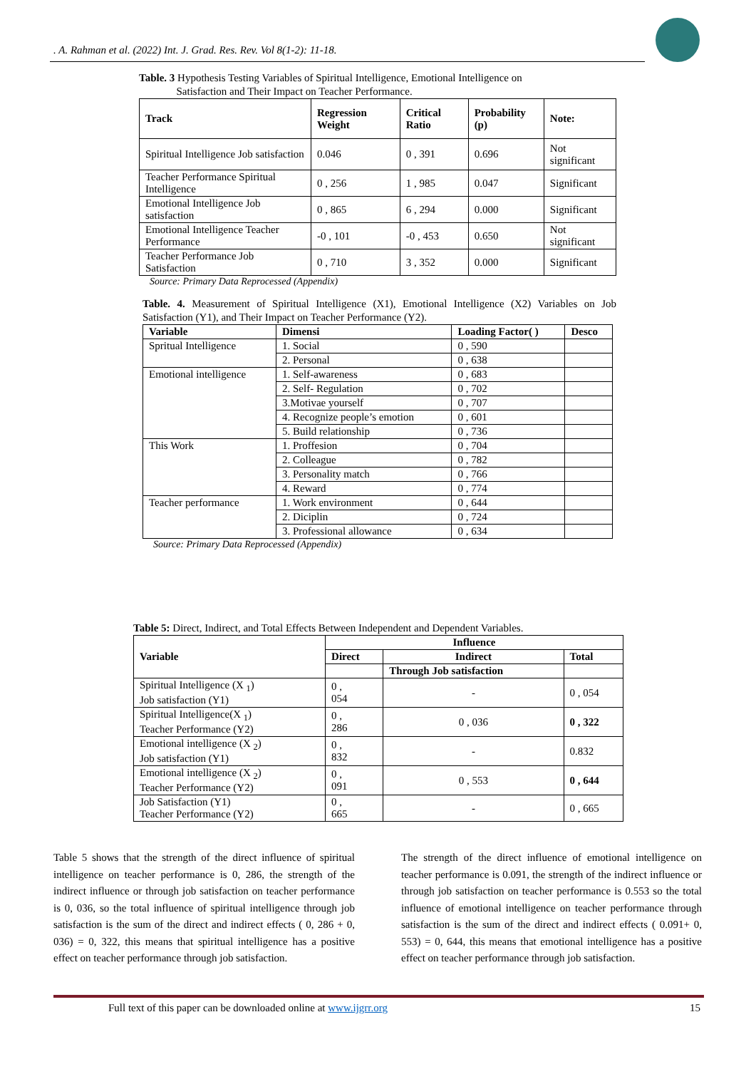. A. Rahman et al. (2022) Int. J. Grad. Res. Rev. Vol 8(1-2): 11-18.
Table. 3 Hypothesis Testing Variables of Spiritual Intelligence, Emotional Intelligence on
Satisfaction and Their Impact on Teacher Performance.
| Track | Regression Weight | Critical Ratio | Probability (p) | Note: |
| --- | --- | --- | --- | --- |
| Spiritual Intelligence Job satisfaction | 0.046 | 0 , 391 | 0.696 | Not significant |
| Teacher Performance Spiritual Intelligence | 0 , 256 | 1 , 985 | 0.047 | Significant |
| Emotional Intelligence Job satisfaction | 0 , 865 | 6 , 294 | 0.000 | Significant |
| Emotional Intelligence Teacher Performance | -0 , 101 | -0 , 453 | 0.650 | Not significant |
| Teacher Performance Job Satisfaction | 0 , 710 | 3 , 352 | 0.000 | Significant |
Source: Primary Data Reprocessed (Appendix)
Table. 4. Measurement of Spiritual Intelligence (X1), Emotional Intelligence (X2) Variables on Job Satisfaction (Y1), and Their Impact on Teacher Performance (Y2).
| Variable | Dimensi | Loading Factor( ) | Desco |
| --- | --- | --- | --- |
| Spritual Intelligence | 1. Social | 0 , 590 | |
| | 2. Personal | 0 , 638 | |
| Emotional intelligence | 1. Self-awareness | 0 , 683 | |
| | 2. Self- Regulation | 0 , 702 | |
| | 3.Motivae yourself | 0 , 707 | |
| | 4. Recognize people’s emotion | 0 , 601 | |
| | 5. Build relationship | 0 , 736 | |
| This Work | 1. Proffesion | 0 , 704 | |
| | 2. Colleague | 0 , 782 | |
| | 3. Personality match | 0 , 766 | |
| | 4. Reward | 0 , 774 | |
| Teacher performance | 1. Work environment | 0 , 644 | |
| | 2. Diciplin | 0 , 724 | |
| | 3. Professional allowance | 0 , 634 | |
Source: Primary Data Reprocessed (Appendix)
Table 5: Direct, Indirect, and Total Effects Between Independent and Dependent Variables.
| Variable | Influence | | |
| --- | --- | --- | --- |
| | Direct | Indirect | Total |
| | | Through Job satisfaction | |
| Spiritual Intelligence (X <sub>1</sub>) Job satisfaction (Y1) | 0 , 054 | - | 0 , 054 |
| Spiritual Intelligence(X <sub>1</sub>) Teacher Performance (Y2) | 0 , 286 | 0 , 036 | 0 , 322 |
| Emotional intelligence (X <sub>2</sub>) Job satisfaction (Y1) | 0 , 832 | - | 0.832 |
| Emotional intelligence (X <sub>2</sub>) Teacher Performance (Y2) | 0 , 091 | 0 , 553 | 0 , 644 |
| Job Satisfaction (Y1) Teacher Performance (Y2) | 0 , 665 | - | 0 , 665 |
Table 5 shows that the strength of the direct influence of spiritual intelligence on teacher performance is 0, 286, the strength of the indirect influence or through job satisfaction on teacher performance is 0, 036, so the total influence of spiritual intelligence through job satisfaction is the sum of the direct and indirect effects ( 0, 286 + 0, 036) = 0, 322, this means that spiritual intelligence has a positive effect on teacher performance through job satisfaction.
The strength of the direct influence of emotional intelligence on teacher performance is 0.091, the strength of the indirect influence or through job satisfaction on teacher performance is 0.553 so the total influence of emotional intelligence on teacher performance through satisfaction is the sum of the direct and indirect effects ( 0.091+ 0, 553) = 0, 644, this means that emotional intelligence has a positive effect on teacher performance through job satisfaction.
Full text of this paper can be downloaded online at www.ijgrr.org
15